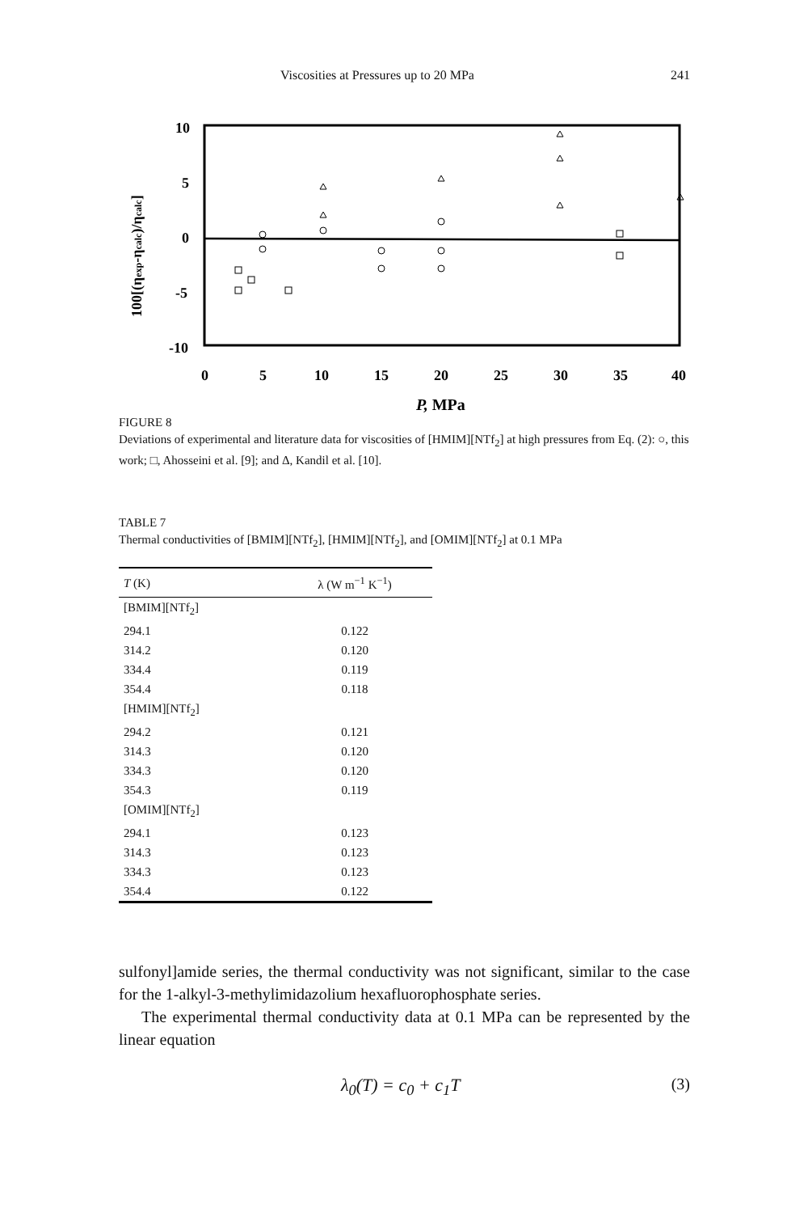Viscosities at Pressures up to 20 MPa 241
10
5
0
-5
-10
0
5
10
15
20
25
30
35
40
P, MPa
100[(ηexp-ηcalc)/ηcalc]
FIGURE 8
Deviations of experimental and literature data for viscosities of [HMIM][NTf<sub>2</sub>] at high pressures from Eq. (2): ○, this work; □, Ahosseini et al. [9]; and Δ, Kandil et al. [10].
TABLE 7
Thermal conductivities of [BMIM][NTf<sub>2</sub>], [HMIM][NTf<sub>2</sub>], and [OMIM][NTf<sub>2</sub>] at 0.1 MPa
| T (K) | λ (W m<sup>−1</sup> K<sup>−1</sup>) |
| --- | --- |
| [BMIM][NTf<sub>2</sub>] | |
| 294.1 | 0.122 |
| 314.2 | 0.120 |
| 334.4 | 0.119 |
| 354.4 | 0.118 |
| [HMIM][NTf<sub>2</sub>] | |
| 294.2 | 0.121 |
| 314.3 | 0.120 |
| 334.3 | 0.120 |
| 354.3 | 0.119 |
| [OMIM][NTf<sub>2</sub>] | |
| 294.1 | 0.123 |
| 314.3 | 0.123 |
| 334.3 | 0.123 |
| 354.4 | 0.122 |
sulfonyl]amide series, the thermal conductivity was not significant, similar to the case for the 1-alkyl-3-methylimidazolium hexafluorophosphate series.
The experimental thermal conductivity data at 0.1 MPa can be represented by the linear equation
λ<sub>0</sub>(T) = c<sub>0</sub> + c<sub>1</sub>T (3)